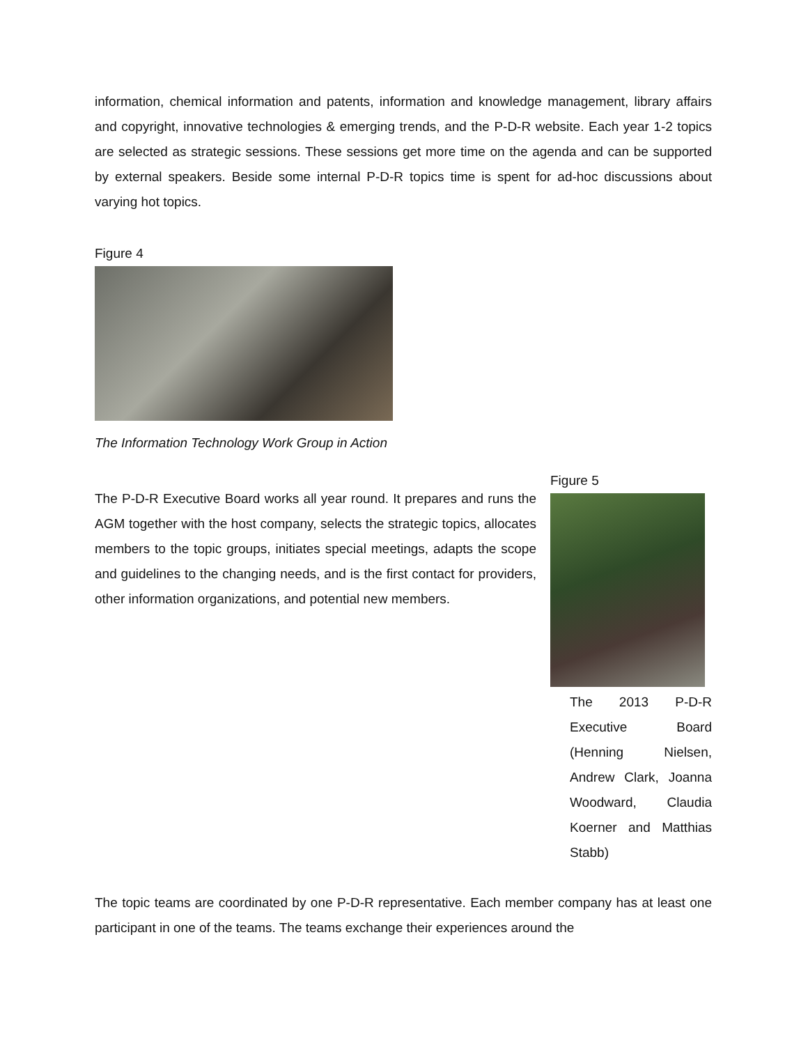information, chemical information and patents, information and knowledge management, library affairs and copyright, innovative technologies & emerging trends, and the P-D-R website. Each year 1-2 topics are selected as strategic sessions. These sessions get more time on the agenda and can be supported by external speakers. Beside some internal P-D-R topics time is spent for ad-hoc discussions about varying hot topics.
Figure 4
The Information Technology Work Group in Action
The P-D-R Executive Board works all year round. It prepares and runs the AGM together with the host company, selects the strategic topics, allocates members to the topic groups, initiates special meetings, adapts the scope and guidelines to the changing needs, and is the first contact for providers, other information organizations, and potential new members.
Figure 5
The 2013 P-D-R Executive Board (Henning Nielsen, Andrew Clark, Joanna Woodward, Claudia Koerner and Matthias Stabb)
The topic teams are coordinated by one P-D-R representative. Each member company has at least one participant in one of the teams. The teams exchange their experiences around the